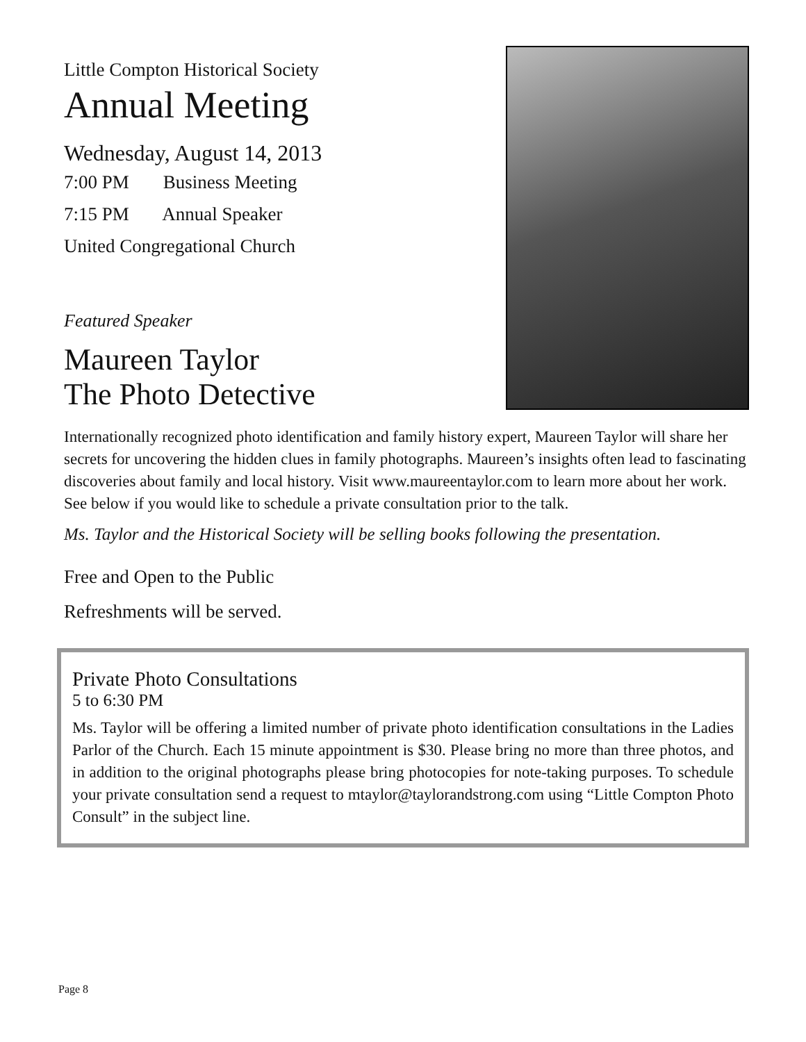Little Compton Historical Society
Annual Meeting
Wednesday, August 14, 2013
7:00 PM Business Meeting
7:15 PM Annual Speaker
United Congregational Church
Featured Speaker
Maureen Taylor
The Photo Detective
Internationally recognized photo identification and family history expert, Maureen Taylor will share her secrets for uncovering the hidden clues in family photographs. Maureen’s insights often lead to fascinating discoveries about family and local history. Visit www.maureentaylor.com to learn more about her work. See below if you would like to schedule a private consultation prior to the talk.
Ms. Taylor and the Historical Society will be selling books following the presentation.
Free and Open to the Public
Refreshments will be served.
Private Photo Consultations
5 to 6:30 PM
Ms. Taylor will be offering a limited number of private photo identification consultations in the Ladies Parlor of the Church. Each 15 minute appointment is $30. Please bring no more than three photos, and in addition to the original photographs please bring photocopies for note-taking purposes. To schedule your private consultation send a request to mtaylor@taylorandstrong.com using “Little Compton Photo Consult” in the subject line.
Page 8